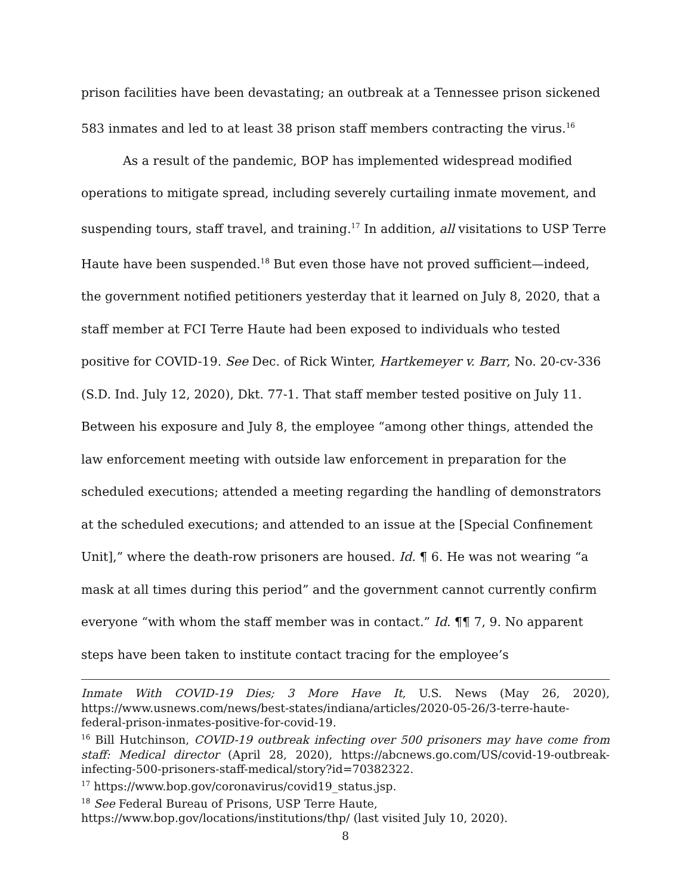prison facilities have been devastating; an outbreak at a Tennessee prison sickened 583 inmates and led to at least 38 prison staff members contracting the virus.<sup>16</sup>
As a result of the pandemic, BOP has implemented widespread modified operations to mitigate spread, including severely curtailing inmate movement, and suspending tours, staff travel, and training.<sup>17</sup> In addition, all visitations to USP Terre Haute have been suspended.<sup>18</sup> But even those have not proved sufficient—indeed, the government notified petitioners yesterday that it learned on July 8, 2020, that a staff member at FCI Terre Haute had been exposed to individuals who tested positive for COVID-19. See Dec. of Rick Winter, Hartkemeyer v. Barr, No. 20-cv-336 (S.D. Ind. July 12, 2020), Dkt. 77-1. That staff member tested positive on July 11. Between his exposure and July 8, the employee “among other things, attended the law enforcement meeting with outside law enforcement in preparation for the scheduled executions; attended a meeting regarding the handling of demonstrators at the scheduled executions; and attended to an issue at the [Special Confinement Unit],” where the death-row prisoners are housed. Id. ¶ 6. He was not wearing “a mask at all times during this period” and the government cannot currently confirm everyone “with whom the staff member was in contact.” Id. ¶¶ 7, 9. No apparent steps have been taken to institute contact tracing for the employee’s
Inmate With COVID-19 Dies; 3 More Have It, U.S. News (May 26, 2020), https://www.usnews.com/news/best-states/indiana/articles/2020-05-26/3-terre-haute-federal-prison-inmates-positive-for-covid-19.
<sup>16</sup> Bill Hutchinson, COVID-19 outbreak infecting over 500 prisoners may have come from staff: Medical director (April 28, 2020), https://abcnews.go.com/US/covid-19-outbreak-infecting-500-prisoners-staff-medical/story?id=70382322.
<sup>17</sup> https://www.bop.gov/coronavirus/covid19_status.jsp.
<sup>18</sup> See Federal Bureau of Prisons, USP Terre Haute,
https://www.bop.gov/locations/institutions/thp/ (last visited July 10, 2020).
8